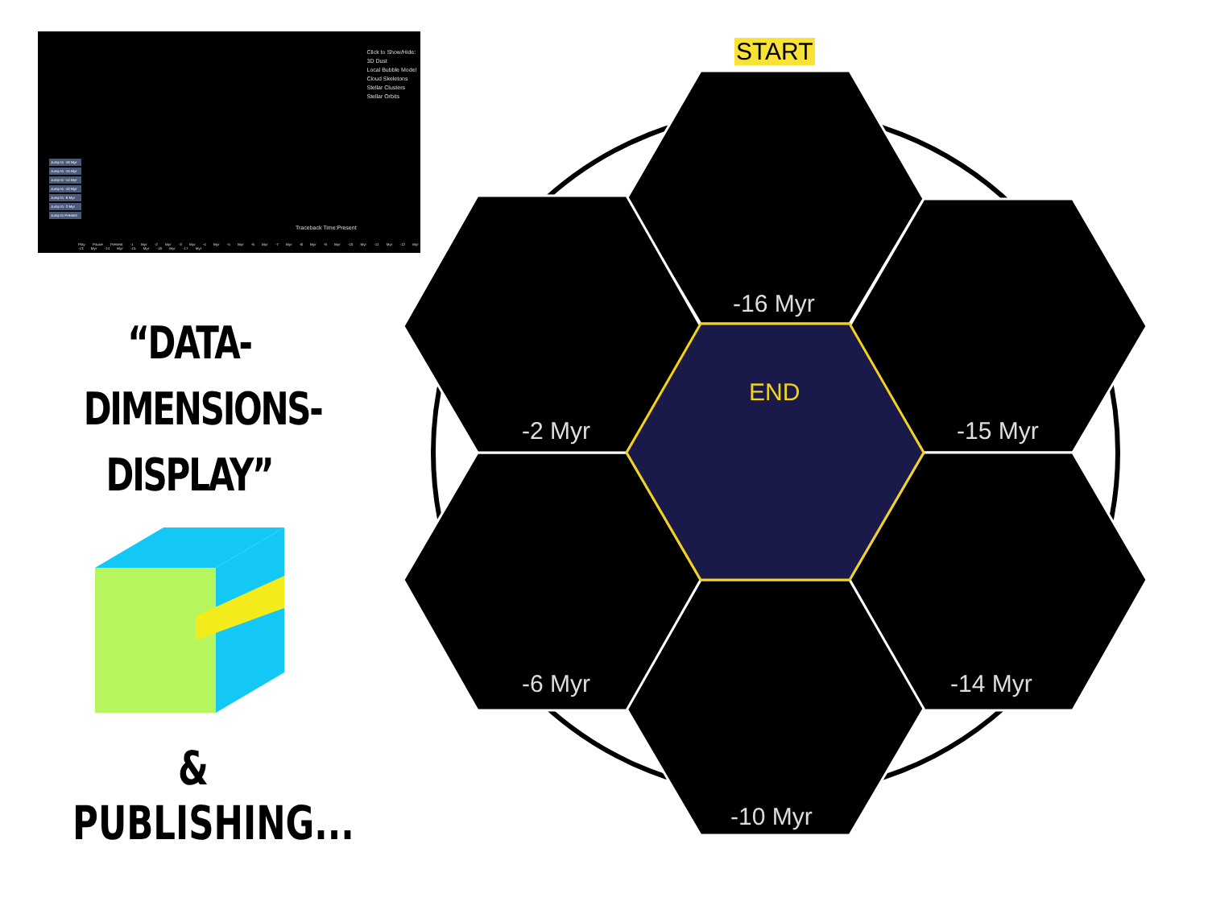Click to Show/Hide:
3D Dust
Local Bubble Model
Cloud Skeletons
Stellar Clusters
Stellar Orbits
Jump to -16 Myr
Jump to -15 Myr
Jump to -14 Myr
Jump to -10 Myr
Jump to -6 Myr
Jump to -2 Myr
Jump to Present
Traceback Time:Present
Play Pause Present -1 Myr -2 Myr -3 Myr -4 Myr -5 Myr -6 Myr -7 Myr -8 Myr -9 Myr -10 Myr -11 Myr -12 Myr -13 Myr -14 Myr -15 Myr -16 Myr -17 Myr
“DATA-
DIMENSIONS-
DISPLAY”
& PUBLISHING...
START
-16 Myr
-15 Myr
-14 Myr
-10 Myr
-6 Myr
-2 Myr
END